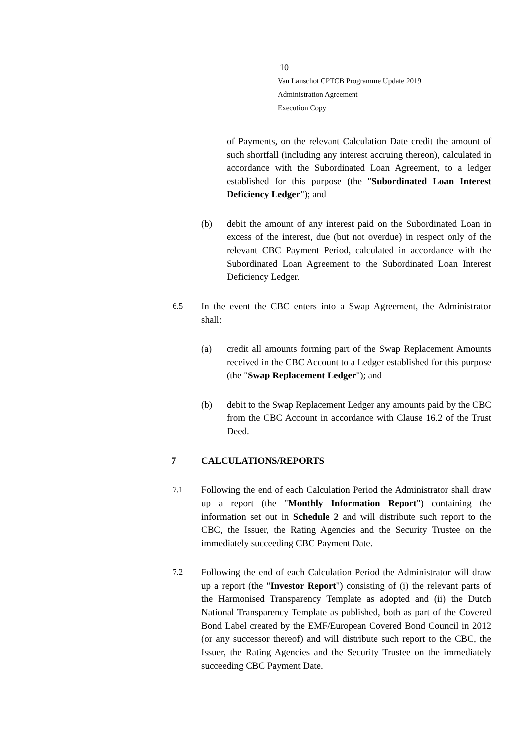10
Van Lanschot CPTCB Programme Update 2019
Administration Agreement
Execution Copy
of Payments, on the relevant Calculation Date credit the amount of such shortfall (including any interest accruing thereon), calculated in accordance with the Subordinated Loan Agreement, to a ledger established for this purpose (the "Subordinated Loan Interest Deficiency Ledger"); and
(b) debit the amount of any interest paid on the Subordinated Loan in excess of the interest, due (but not overdue) in respect only of the relevant CBC Payment Period, calculated in accordance with the Subordinated Loan Agreement to the Subordinated Loan Interest Deficiency Ledger.
6.5 In the event the CBC enters into a Swap Agreement, the Administrator shall:
(a) credit all amounts forming part of the Swap Replacement Amounts received in the CBC Account to a Ledger established for this purpose (the "Swap Replacement Ledger"); and
(b) debit to the Swap Replacement Ledger any amounts paid by the CBC from the CBC Account in accordance with Clause 16.2 of the Trust Deed.
7 CALCULATIONS/REPORTS
7.1 Following the end of each Calculation Period the Administrator shall draw up a report (the "Monthly Information Report") containing the information set out in Schedule 2 and will distribute such report to the CBC, the Issuer, the Rating Agencies and the Security Trustee on the immediately succeeding CBC Payment Date.
7.2 Following the end of each Calculation Period the Administrator will draw up a report (the "Investor Report") consisting of (i) the relevant parts of the Harmonised Transparency Template as adopted and (ii) the Dutch National Transparency Template as published, both as part of the Covered Bond Label created by the EMF/European Covered Bond Council in 2012 (or any successor thereof) and will distribute such report to the CBC, the Issuer, the Rating Agencies and the Security Trustee on the immediately succeeding CBC Payment Date.